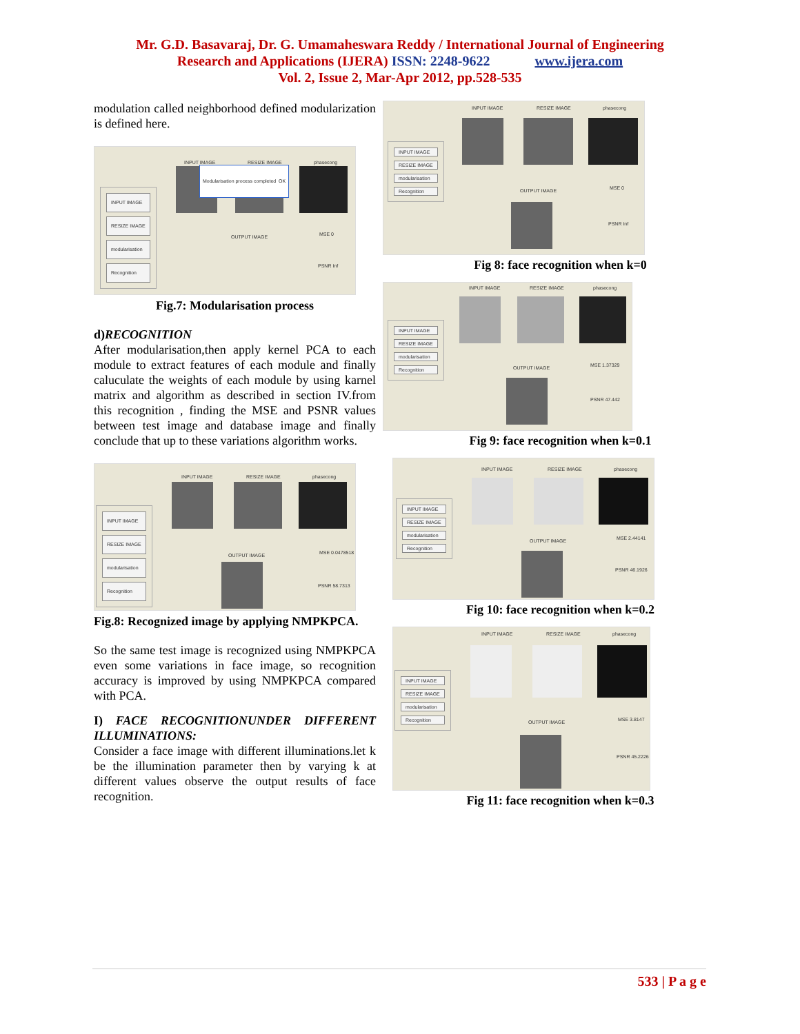Mr. G.D. Basavaraj, Dr. G. Umamaheswara Reddy / International Journal of Engineering
Research and Applications (IJERA) ISSN: 2248-9622 www.ijera.com
Vol. 2, Issue 2, Mar-Apr 2012, pp.528-535
modulation called neighborhood defined modularization is defined here.
INPUT IMAGE RESIZE IMAGE phasecong
INPUT IMAGE
RESIZE IMAGE
modularisation
Recognition
Modularisation process completed OK
OUTPUT IMAGE MSE 0
PSNR Inf
Fig.7: Modularisation process
d)RECOGNITION
After modularisation,then apply kernel PCA to each module to extract features of each module and finally caluculate the weights of each module by using karnel matrix and algorithm as described in section IV.from this recognition , finding the MSE and PSNR values between test image and database image and finally conclude that up to these variations algorithm works.
INPUT IMAGE RESIZE IMAGE phasecong
INPUT IMAGE
RESIZE IMAGE
modularisation
Recognition
OUTPUT IMAGE MSE 0.0478518
PSNR 58.7313
Fig.8: Recognized image by applying NMPKPCA.
So the same test image is recognized using NMPKPCA even some variations in face image, so recognition accuracy is improved by using NMPKPCA compared with PCA.
I) FACE RECOGNITIONUNDER DIFFERENT ILLUMINATIONS:
Consider a face image with different illuminations.let k be the illumination parameter then by varying k at different values observe the output results of face recognition.
INPUT IMAGE RESIZE IMAGE phasecong
INPUT IMAGE
RESIZE IMAGE
modularisation
Recognition
OUTPUT IMAGE MSE 0
PSNR Inf
Fig 8: face recognition when k=0
INPUT IMAGE RESIZE IMAGE phasecong
INPUT IMAGE
RESIZE IMAGE
modularisation
Recognition
OUTPUT IMAGE MSE 1.37329
PSNR 47.442
Fig 9: face recognition when k=0.1
INPUT IMAGE RESIZE IMAGE phasecong
INPUT IMAGE
RESIZE IMAGE
modularisation
Recognition
OUTPUT IMAGE MSE 2.44141
PSNR 46.1926
Fig 10: face recognition when k=0.2
INPUT IMAGE RESIZE IMAGE phasecong
INPUT IMAGE
RESIZE IMAGE
modularisation
Recognition
OUTPUT IMAGE MSE 3.8147
PSNR 45.2226
Fig 11: face recognition when k=0.3
533 | P a g e